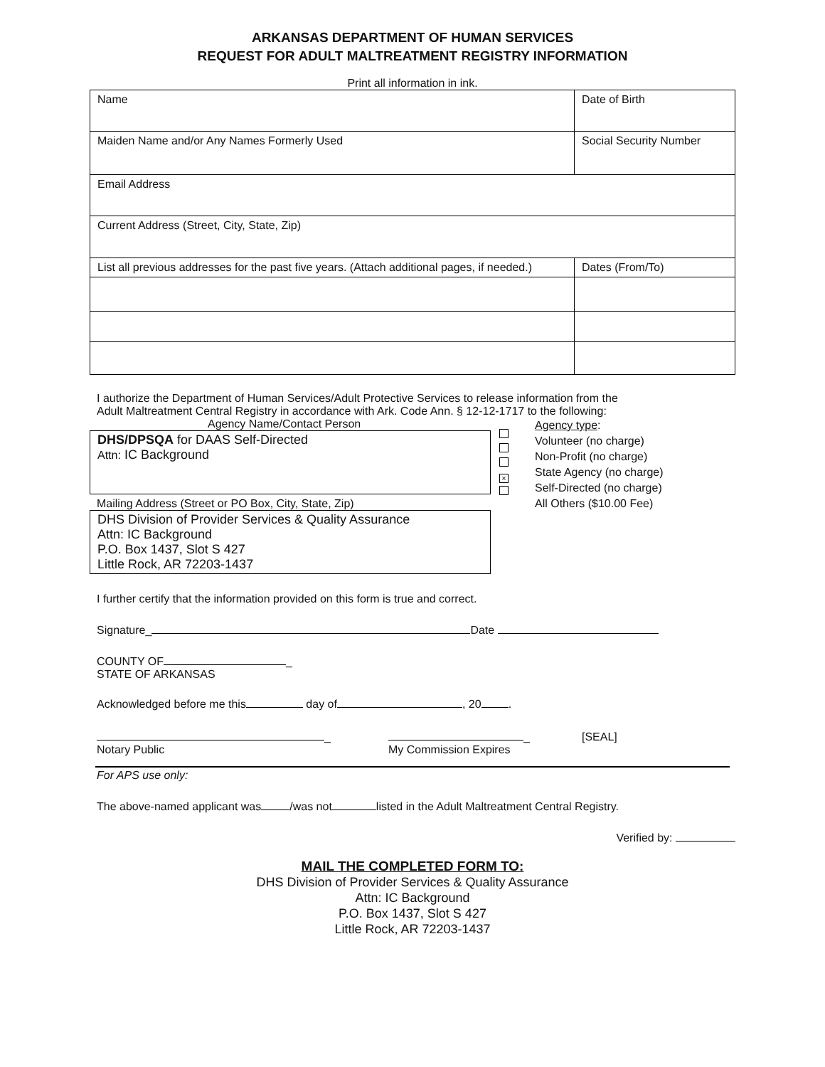ARKANSAS DEPARTMENT OF HUMAN SERVICES
REQUEST FOR ADULT MALTREATMENT REGISTRY INFORMATION
Print all information in ink.
| Name | Date of Birth | |
| Maiden Name and/or Any Names Formerly Used | Social Security Number | |
| Email Address | | |
| Current Address (Street, City, State, Zip) | | |
| List all previous addresses for the past five years. (Attach additional pages, if needed.) | | Dates (From/To) |
I authorize the Department of Human Services/Adult Protective Services to release information from the
Adult Maltreatment Central Registry in accordance with Ark. Code Ann. § 12-12-1717 to the following:
Agency Name/Contact Person
DHS/DPSQA for DAAS Self-Directed
Attn: IC Background
Mailing Address (Street or PO Box, City, State, Zip)
DHS Division of Provider Services & Quality Assurance
Attn: IC Background
P.O. Box 1437, Slot S 427
Little Rock, AR 72203-1437
×
Agency type:
Volunteer (no charge)
Non-Profit (no charge)
State Agency (no charge)
Self-Directed (no charge)
All Others ($10.00 Fee)
I further certify that the information provided on this form is true and correct.
Signature_ Date
COUNTY OF _
STATE OF ARKANSAS
Acknowledged before me this day of , 20 .
_
Notary Public
_
My Commission Expires
[SEAL]
For APS use only:
The above-named applicant was /was not listed in the Adult Maltreatment Central Registry.
Verified by:
MAIL THE COMPLETED FORM TO:
DHS Division of Provider Services & Quality Assurance
Attn: IC Background
P.O. Box 1437, Slot S 427
Little Rock, AR 72203-1437